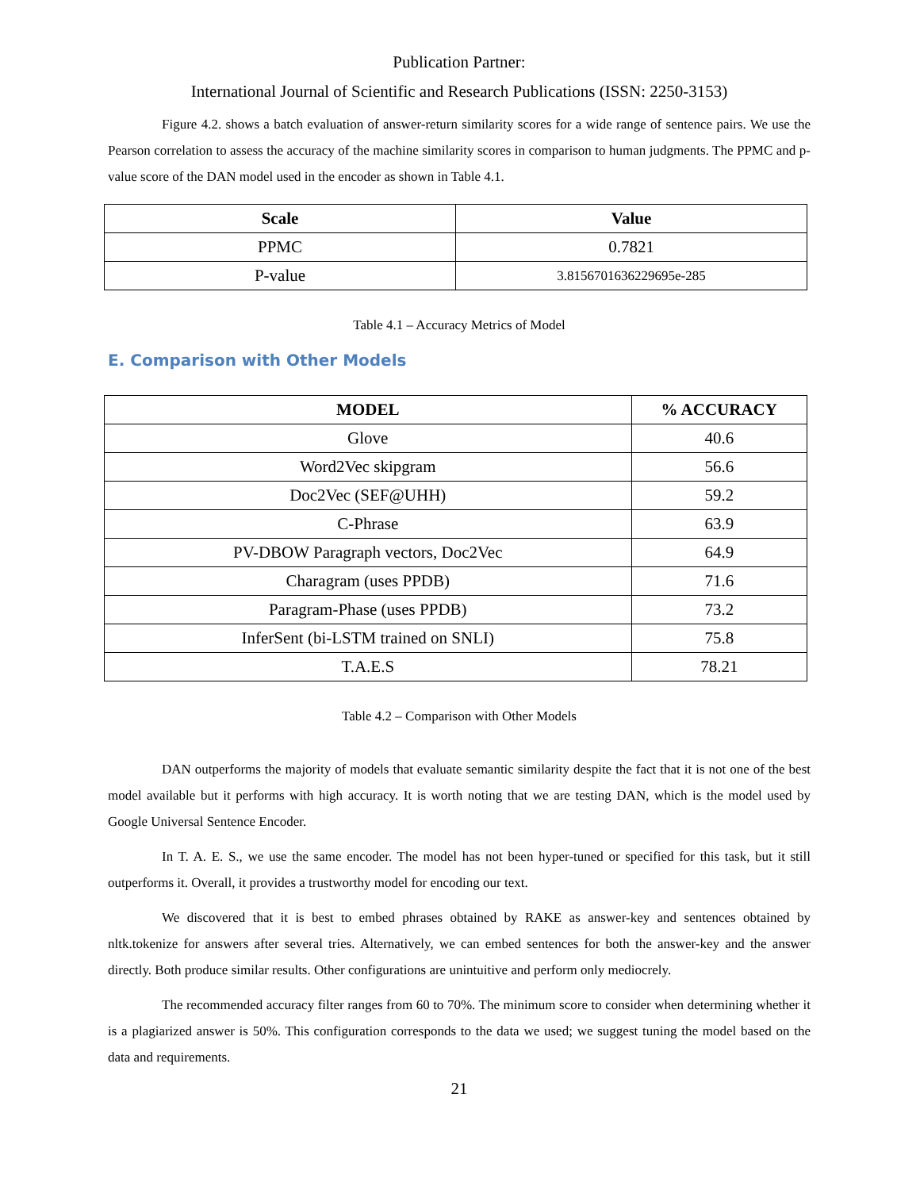Publication Partner:
International Journal of Scientific and Research Publications (ISSN: 2250-3153)
Figure 4.2. shows a batch evaluation of answer-return similarity scores for a wide range of sentence pairs. We use the Pearson correlation to assess the accuracy of the machine similarity scores in comparison to human judgments. The PPMC and p-value score of the DAN model used in the encoder as shown in Table 4.1.
| Scale | Value |
| --- | --- |
| PPMC | 0.7821 |
| P-value | 3.8156701636229695e-285 |
Table 4.1 – Accuracy Metrics of Model
E. Comparison with Other Models
| MODEL | % ACCURACY |
| --- | --- |
| Glove | 40.6 |
| Word2Vec skipgram | 56.6 |
| Doc2Vec (SEF@UHH) | 59.2 |
| C-Phrase | 63.9 |
| PV-DBOW Paragraph vectors, Doc2Vec | 64.9 |
| Charagram (uses PPDB) | 71.6 |
| Paragram-Phase (uses PPDB) | 73.2 |
| InferSent (bi-LSTM trained on SNLI) | 75.8 |
| T.A.E.S | 78.21 |
Table 4.2 – Comparison with Other Models
DAN outperforms the majority of models that evaluate semantic similarity despite the fact that it is not one of the best model available but it performs with high accuracy. It is worth noting that we are testing DAN, which is the model used by Google Universal Sentence Encoder.
In T. A. E. S., we use the same encoder. The model has not been hyper-tuned or specified for this task, but it still outperforms it. Overall, it provides a trustworthy model for encoding our text.
We discovered that it is best to embed phrases obtained by RAKE as answer-key and sentences obtained by nltk.tokenize for answers after several tries. Alternatively, we can embed sentences for both the answer-key and the answer directly. Both produce similar results. Other configurations are unintuitive and perform only mediocrely.
The recommended accuracy filter ranges from 60 to 70%. The minimum score to consider when determining whether it is a plagiarized answer is 50%. This configuration corresponds to the data we used; we suggest tuning the model based on the data and requirements.
21